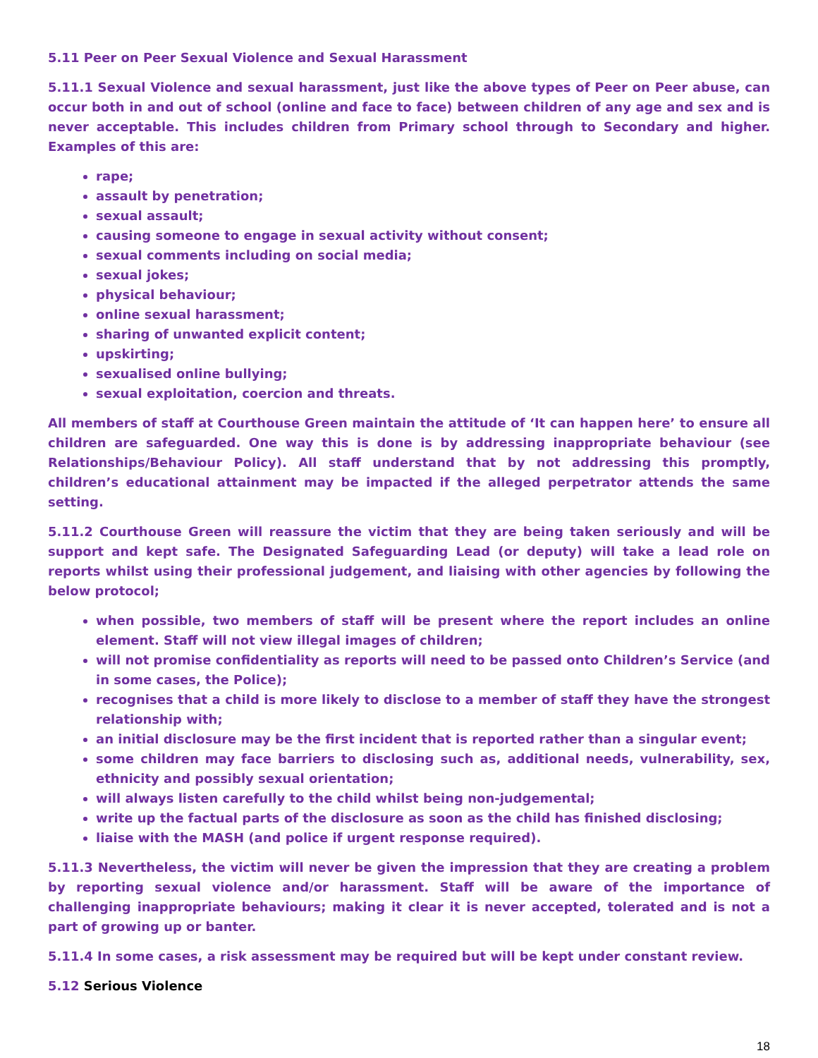5.11 Peer on Peer Sexual Violence and Sexual Harassment
5.11.1 Sexual Violence and sexual harassment, just like the above types of Peer on Peer abuse, can occur both in and out of school (online and face to face) between children of any age and sex and is never acceptable. This includes children from Primary school through to Secondary and higher. Examples of this are:
rape;
assault by penetration;
sexual assault;
causing someone to engage in sexual activity without consent;
sexual comments including on social media;
sexual jokes;
physical behaviour;
online sexual harassment;
sharing of unwanted explicit content;
upskirting;
sexualised online bullying;
sexual exploitation, coercion and threats.
All members of staff at Courthouse Green maintain the attitude of ‘It can happen here’ to ensure all children are safeguarded. One way this is done is by addressing inappropriate behaviour (see Relationships/Behaviour Policy). All staff understand that by not addressing this promptly, children’s educational attainment may be impacted if the alleged perpetrator attends the same setting.
5.11.2 Courthouse Green will reassure the victim that they are being taken seriously and will be support and kept safe. The Designated Safeguarding Lead (or deputy) will take a lead role on reports whilst using their professional judgement, and liaising with other agencies by following the below protocol;
when possible, two members of staff will be present where the report includes an online element. Staff will not view illegal images of children;
will not promise confidentiality as reports will need to be passed onto Children’s Service (and in some cases, the Police);
recognises that a child is more likely to disclose to a member of staff they have the strongest relationship with;
an initial disclosure may be the first incident that is reported rather than a singular event;
some children may face barriers to disclosing such as, additional needs, vulnerability, sex, ethnicity and possibly sexual orientation;
will always listen carefully to the child whilst being non-judgemental;
write up the factual parts of the disclosure as soon as the child has finished disclosing;
liaise with the MASH (and police if urgent response required).
5.11.3 Nevertheless, the victim will never be given the impression that they are creating a problem by reporting sexual violence and/or harassment. Staff will be aware of the importance of challenging inappropriate behaviours; making it clear it is never accepted, tolerated and is not a part of growing up or banter.
5.11.4 In some cases, a risk assessment may be required but will be kept under constant review.
5.12 Serious Violence
18